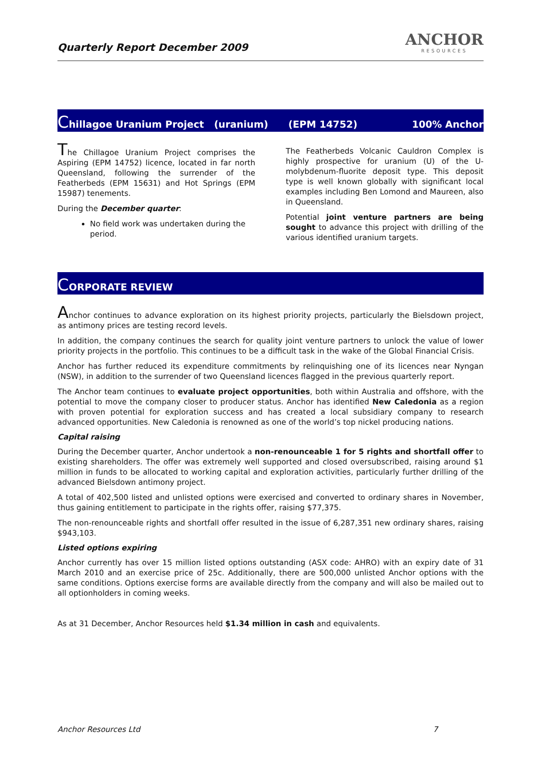Quarterly Report December 2009
ANCHOR
RESOURCES
Chillagoe Uranium Project (uranium) (EPM 14752) 100% Anchor
The Chillagoe Uranium Project comprises the Aspiring (EPM 14752) licence, located in far north Queensland, following the surrender of the Featherbeds (EPM 15631) and Hot Springs (EPM 15987) tenements.
During the December quarter:
No field work was undertaken during the period.
The Featherbeds Volcanic Cauldron Complex is highly prospective for uranium (U) of the U-molybdenum-fluorite deposit type. This deposit type is well known globally with significant local examples including Ben Lomond and Maureen, also in Queensland.
Potential joint venture partners are being sought to advance this project with drilling of the various identified uranium targets.
C ORPORATE REVIEW
Anchor continues to advance exploration on its highest priority projects, particularly the Bielsdown project, as antimony prices are testing record levels.
In addition, the company continues the search for quality joint venture partners to unlock the value of lower priority projects in the portfolio. This continues to be a difficult task in the wake of the Global Financial Crisis.
Anchor has further reduced its expenditure commitments by relinquishing one of its licences near Nyngan (NSW), in addition to the surrender of two Queensland licences flagged in the previous quarterly report.
The Anchor team continues to evaluate project opportunities, both within Australia and offshore, with the potential to move the company closer to producer status. Anchor has identified New Caledonia as a region with proven potential for exploration success and has created a local subsidiary company to research advanced opportunities. New Caledonia is renowned as one of the world’s top nickel producing nations.
Capital raising
During the December quarter, Anchor undertook a non-renounceable 1 for 5 rights and shortfall offer to existing shareholders. The offer was extremely well supported and closed oversubscribed, raising around $1 million in funds to be allocated to working capital and exploration activities, particularly further drilling of the advanced Bielsdown antimony project.
A total of 402,500 listed and unlisted options were exercised and converted to ordinary shares in November, thus gaining entitlement to participate in the rights offer, raising $77,375.
The non-renounceable rights and shortfall offer resulted in the issue of 6,287,351 new ordinary shares, raising $943,103.
Listed options expiring
Anchor currently has over 15 million listed options outstanding (ASX code: AHRO) with an expiry date of 31 March 2010 and an exercise price of 25c. Additionally, there are 500,000 unlisted Anchor options with the same conditions. Options exercise forms are available directly from the company and will also be mailed out to all optionholders in coming weeks.
As at 31 December, Anchor Resources held $1.34 million in cash and equivalents.
Anchor Resources Ltd 7